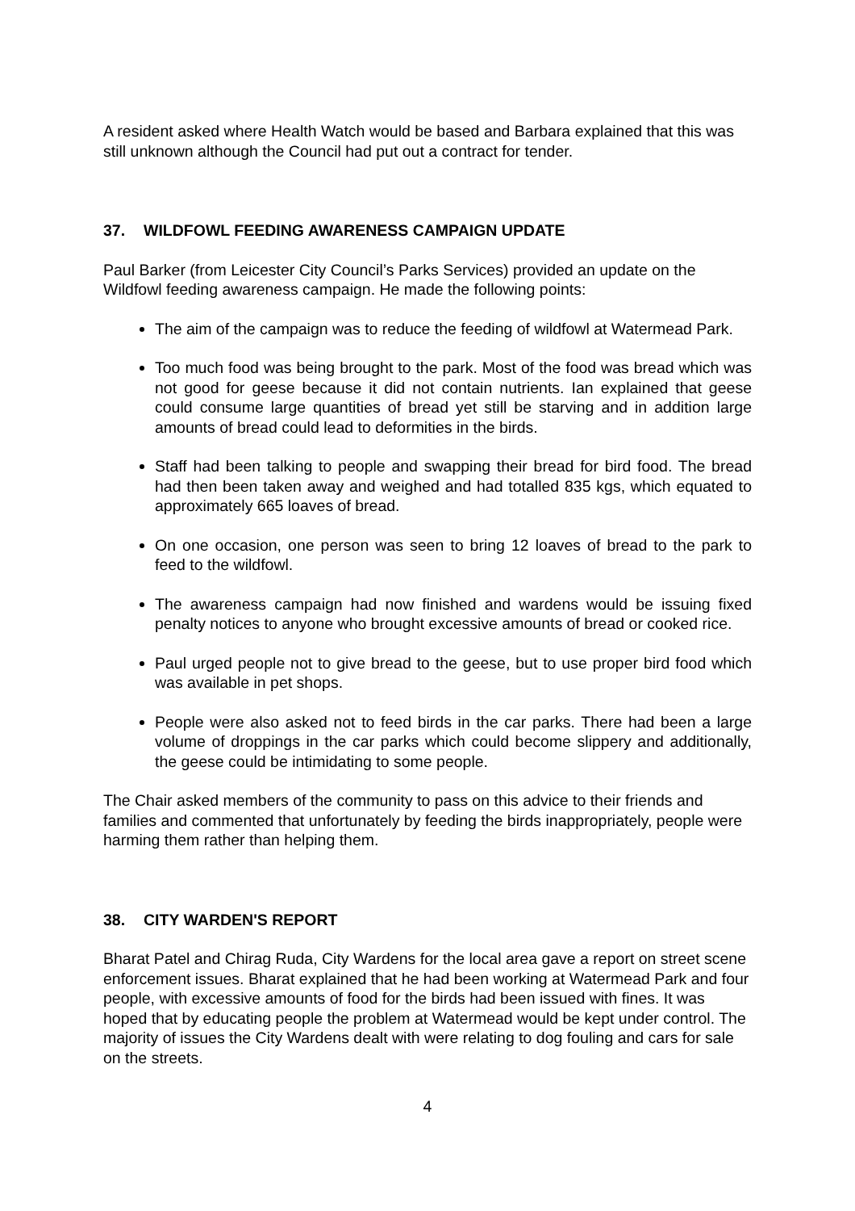A resident asked where Health Watch would be based and Barbara explained that this was still unknown although the Council had put out a contract for tender.
37. WILDFOWL FEEDING AWARENESS CAMPAIGN UPDATE
Paul Barker (from Leicester City Council’s Parks Services) provided an update on the Wildfowl feeding awareness campaign. He made the following points:
The aim of the campaign was to reduce the feeding of wildfowl at Watermead Park.
Too much food was being brought to the park. Most of the food was bread which was not good for geese because it did not contain nutrients. Ian explained that geese could consume large quantities of bread yet still be starving and in addition large amounts of bread could lead to deformities in the birds.
Staff had been talking to people and swapping their bread for bird food. The bread had then been taken away and weighed and had totalled 835 kgs, which equated to approximately 665 loaves of bread.
On one occasion, one person was seen to bring 12 loaves of bread to the park to feed to the wildfowl.
The awareness campaign had now finished and wardens would be issuing fixed penalty notices to anyone who brought excessive amounts of bread or cooked rice.
Paul urged people not to give bread to the geese, but to use proper bird food which was available in pet shops.
People were also asked not to feed birds in the car parks. There had been a large volume of droppings in the car parks which could become slippery and additionally, the geese could be intimidating to some people.
The Chair asked members of the community to pass on this advice to their friends and families and commented that unfortunately by feeding the birds inappropriately, people were harming them rather than helping them.
38. CITY WARDEN'S REPORT
Bharat Patel and Chirag Ruda, City Wardens for the local area gave a report on street scene enforcement issues. Bharat explained that he had been working at Watermead Park and four people, with excessive amounts of food for the birds had been issued with fines. It was hoped that by educating people the problem at Watermead would be kept under control. The majority of issues the City Wardens dealt with were relating to dog fouling and cars for sale on the streets.
4